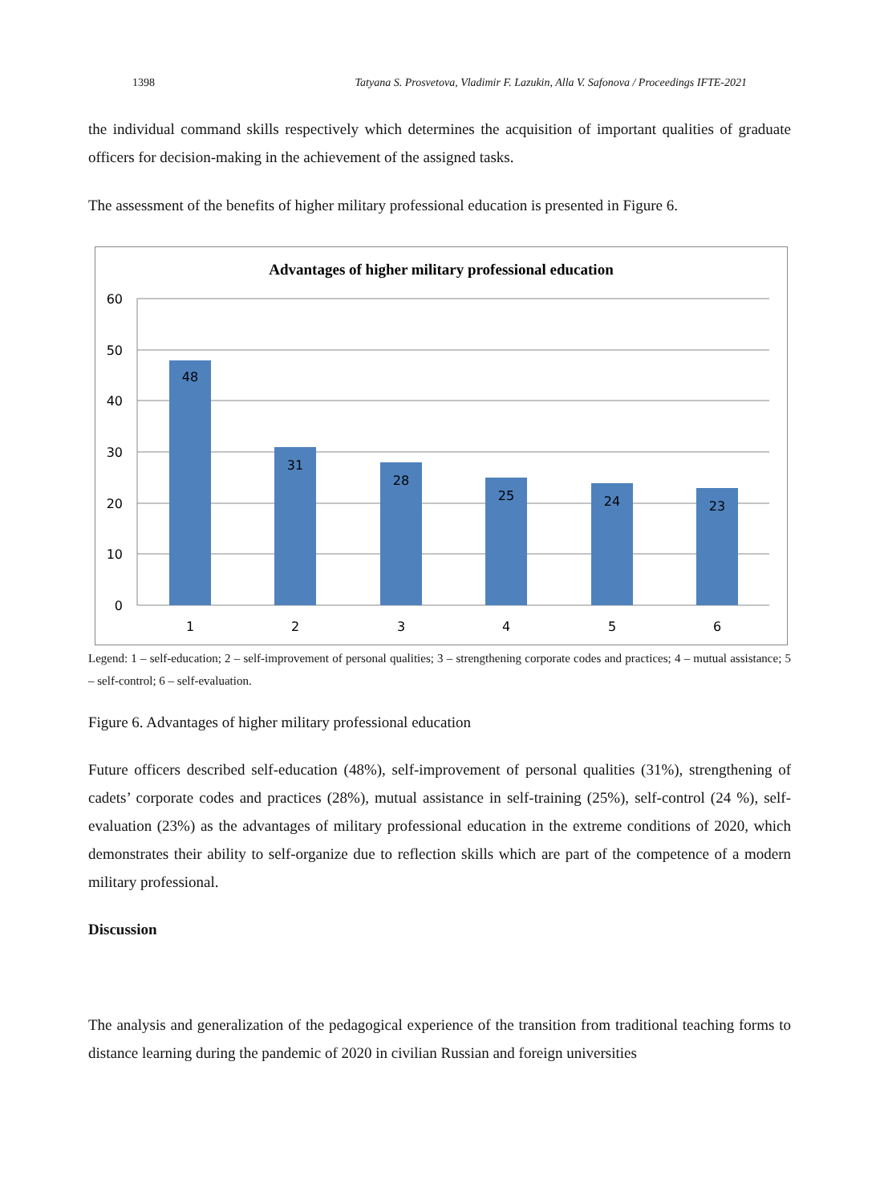1398 Tatyana S. Prosvetova, Vladimir F. Lazukin, Alla V. Safonova / Proceedings IFTE-2021
the individual command skills respectively which determines the acquisition of important qualities of graduate officers for decision-making in the achievement of the assigned tasks.
The assessment of the benefits of higher military professional education is presented in Figure 6.
Advantages of higher military professional education
60
50
40
30
20
10
0
48
31
28
25
24
23
1
2
3
4
5
6
Legend: 1 – self-education; 2 – self-improvement of personal qualities; 3 – strengthening corporate codes and practices; 4 – mutual assistance; 5 – self-control; 6 – self-evaluation.
Figure 6. Advantages of higher military professional education
Future officers described self-education (48%), self-improvement of personal qualities (31%), strengthening of cadets’ corporate codes and practices (28%), mutual assistance in self-training (25%), self-control (24 %), self-evaluation (23%) as the advantages of military professional education in the extreme conditions of 2020, which demonstrates their ability to self-organize due to reflection skills which are part of the competence of a modern military professional.
Discussion
The analysis and generalization of the pedagogical experience of the transition from traditional teaching forms to distance learning during the pandemic of 2020 in civilian Russian and foreign universities